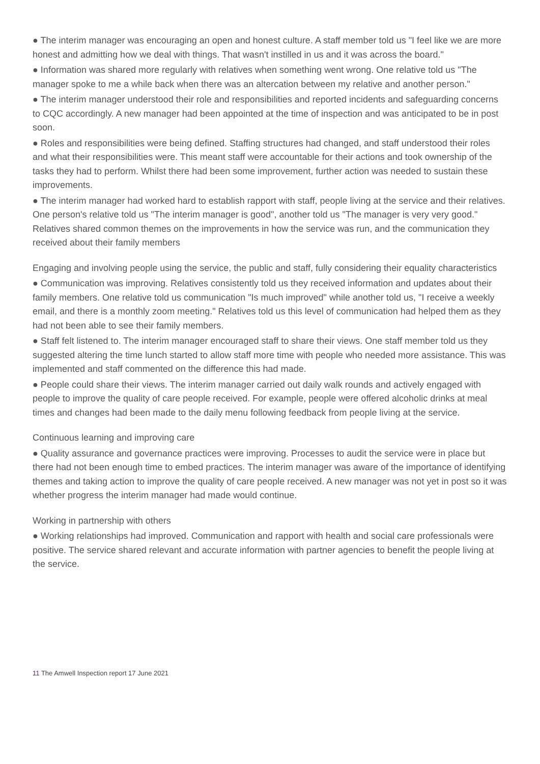● The interim manager was encouraging an open and honest culture. A staff member told us "I feel like we are more honest and admitting how we deal with things. That wasn't instilled in us and it was across the board."
● Information was shared more regularly with relatives when something went wrong. One relative told us "The manager spoke to me a while back when there was an altercation between my relative and another person."
● The interim manager understood their role and responsibilities and reported incidents and safeguarding concerns to CQC accordingly. A new manager had been appointed at the time of inspection and was anticipated to be in post soon.
● Roles and responsibilities were being defined. Staffing structures had changed, and staff understood their roles and what their responsibilities were. This meant staff were accountable for their actions and took ownership of the tasks they had to perform. Whilst there had been some improvement, further action was needed to sustain these improvements.
● The interim manager had worked hard to establish rapport with staff, people living at the service and their relatives. One person's relative told us "The interim manager is good", another told us "The manager is very very good." Relatives shared common themes on the improvements in how the service was run, and the communication they received about their family members
Engaging and involving people using the service, the public and staff, fully considering their equality characteristics
● Communication was improving. Relatives consistently told us they received information and updates about their family members. One relative told us communication "Is much improved" while another told us, "I receive a weekly email, and there is a monthly zoom meeting." Relatives told us this level of communication had helped them as they had not been able to see their family members.
● Staff felt listened to. The interim manager encouraged staff to share their views. One staff member told us they suggested altering the time lunch started to allow staff more time with people who needed more assistance. This was implemented and staff commented on the difference this had made.
● People could share their views. The interim manager carried out daily walk rounds and actively engaged with people to improve the quality of care people received. For example, people were offered alcoholic drinks at meal times and changes had been made to the daily menu following feedback from people living at the service.
Continuous learning and improving care
● Quality assurance and governance practices were improving. Processes to audit the service were in place but there had not been enough time to embed practices. The interim manager was aware of the importance of identifying themes and taking action to improve the quality of care people received. A new manager was not yet in post so it was whether progress the interim manager had made would continue.
Working in partnership with others
● Working relationships had improved. Communication and rapport with health and social care professionals were positive. The service shared relevant and accurate information with partner agencies to benefit the people living at the service.
11 The Amwell Inspection report 17 June 2021